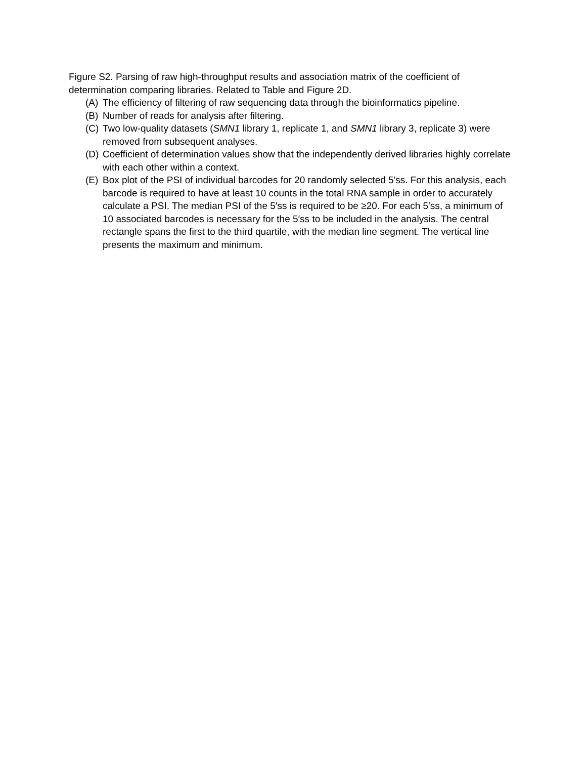Figure S2. Parsing of raw high-throughput results and association matrix of the coefficient of determination comparing libraries. Related to Table and Figure 2D.
(A) The efficiency of filtering of raw sequencing data through the bioinformatics pipeline.
(B) Number of reads for analysis after filtering.
(C) Two low-quality datasets (SMN1 library 1, replicate 1, and SMN1 library 3, replicate 3) were removed from subsequent analyses.
(D) Coefficient of determination values show that the independently derived libraries highly correlate with each other within a context.
(E) Box plot of the PSI of individual barcodes for 20 randomly selected 5′ss. For this analysis, each barcode is required to have at least 10 counts in the total RNA sample in order to accurately calculate a PSI. The median PSI of the 5′ss is required to be ≥20. For each 5′ss, a minimum of 10 associated barcodes is necessary for the 5′ss to be included in the analysis. The central rectangle spans the first to the third quartile, with the median line segment. The vertical line presents the maximum and minimum.